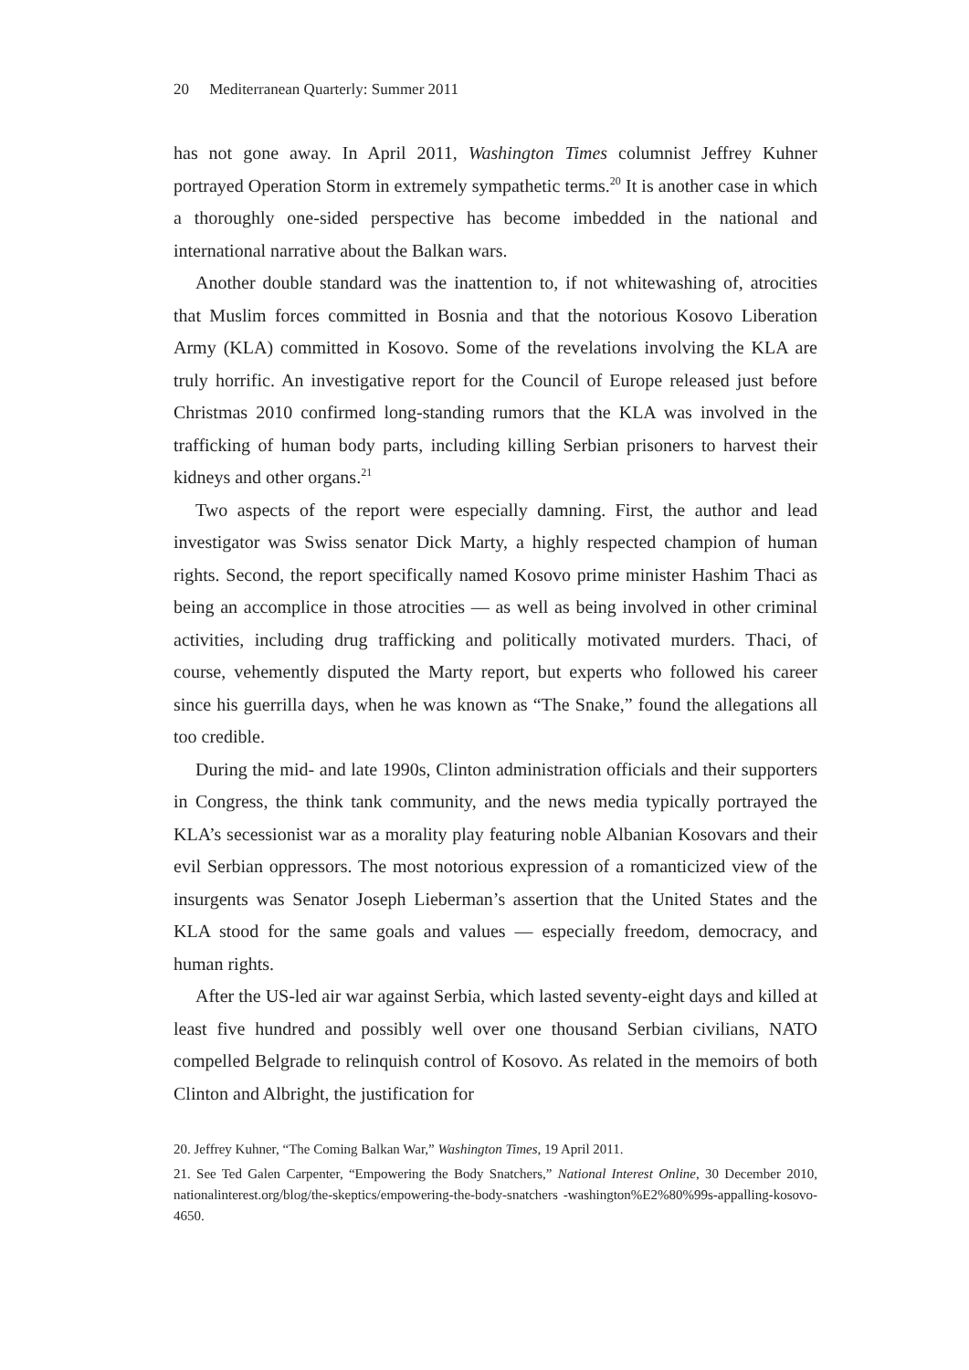20 Mediterranean Quarterly: Summer 2011
has not gone away. In April 2011, Washington Times columnist Jeffrey Kuhner portrayed Operation Storm in extremely sympathetic terms.<sup>20</sup> It is another case in which a thoroughly one-sided perspective has become imbedded in the national and international narrative about the Balkan wars.
Another double standard was the inattention to, if not whitewashing of, atrocities that Muslim forces committed in Bosnia and that the notorious Kosovo Liberation Army (KLA) committed in Kosovo. Some of the revelations involving the KLA are truly horrific. An investigative report for the Council of Europe released just before Christmas 2010 confirmed long-standing rumors that the KLA was involved in the trafficking of human body parts, including killing Serbian prisoners to harvest their kidneys and other organs.<sup>21</sup>
Two aspects of the report were especially damning. First, the author and lead investigator was Swiss senator Dick Marty, a highly respected champion of human rights. Second, the report specifically named Kosovo prime minister Hashim Thaci as being an accomplice in those atrocities — as well as being involved in other criminal activities, including drug trafficking and politically motivated murders. Thaci, of course, vehemently disputed the Marty report, but experts who followed his career since his guerrilla days, when he was known as “The Snake,” found the allegations all too credible.
During the mid- and late 1990s, Clinton administration officials and their supporters in Congress, the think tank community, and the news media typically portrayed the KLA’s secessionist war as a morality play featuring noble Albanian Kosovars and their evil Serbian oppressors. The most notorious expression of a romanticized view of the insurgents was Senator Joseph Lieberman’s assertion that the United States and the KLA stood for the same goals and values — especially freedom, democracy, and human rights.
After the US-led air war against Serbia, which lasted seventy-eight days and killed at least five hundred and possibly well over one thousand Serbian civilians, NATO compelled Belgrade to relinquish control of Kosovo. As related in the memoirs of both Clinton and Albright, the justification for
20. Jeffrey Kuhner, “The Coming Balkan War,” Washington Times, 19 April 2011.
21. See Ted Galen Carpenter, “Empowering the Body Snatchers,” National Interest Online, 30 December 2010, nationalinterest.org/blog/the-skeptics/empowering-the-body-snatchers -washington%E2%80%99s-appalling-kosovo-4650.